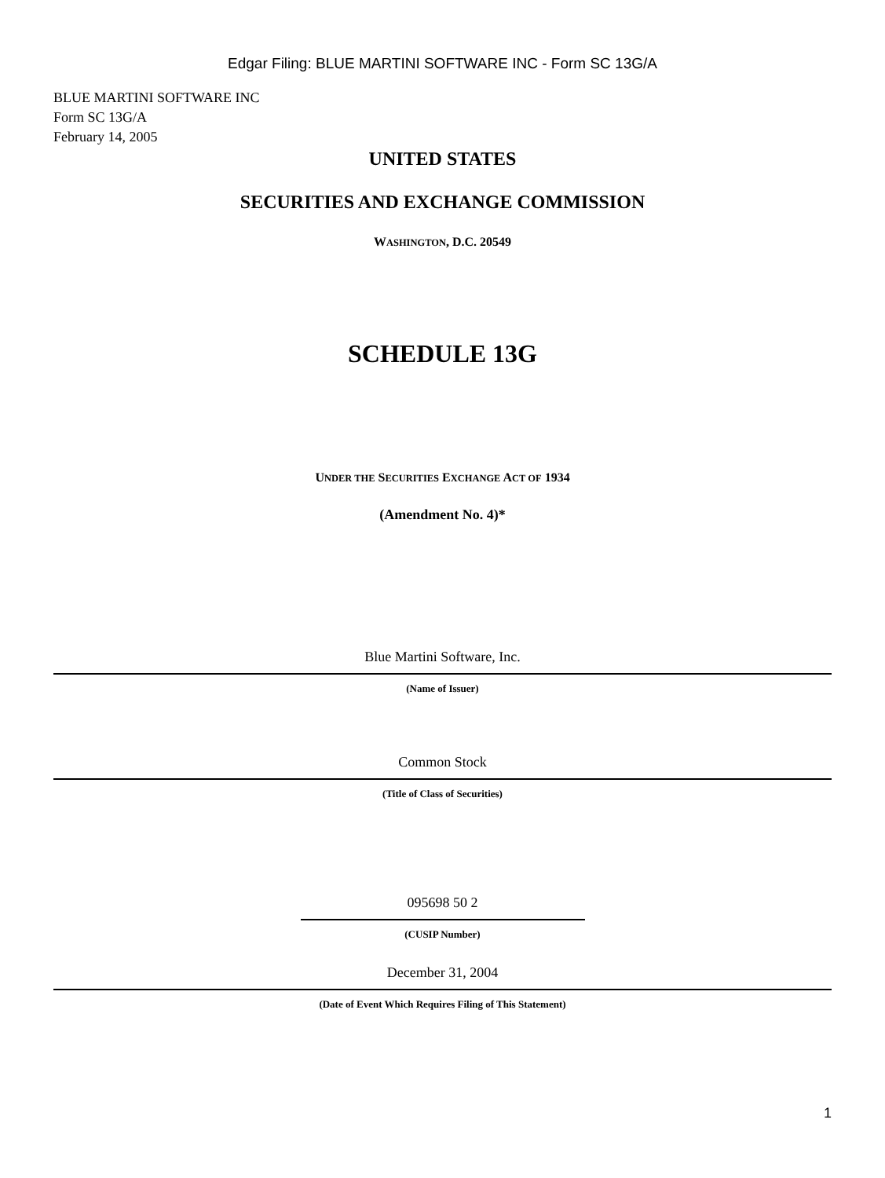Edgar Filing: BLUE MARTINI SOFTWARE INC - Form SC 13G/A
BLUE MARTINI SOFTWARE INC
Form SC 13G/A
February 14, 2005
UNITED STATES
SECURITIES AND EXCHANGE COMMISSION
WASHINGTON, D.C. 20549
SCHEDULE 13G
UNDER THE SECURITIES EXCHANGE ACT OF 1934
(Amendment No. 4)*
Blue Martini Software, Inc.
(Name of Issuer)
Common Stock
(Title of Class of Securities)
095698 50 2
(CUSIP Number)
December 31, 2004
(Date of Event Which Requires Filing of This Statement)
1